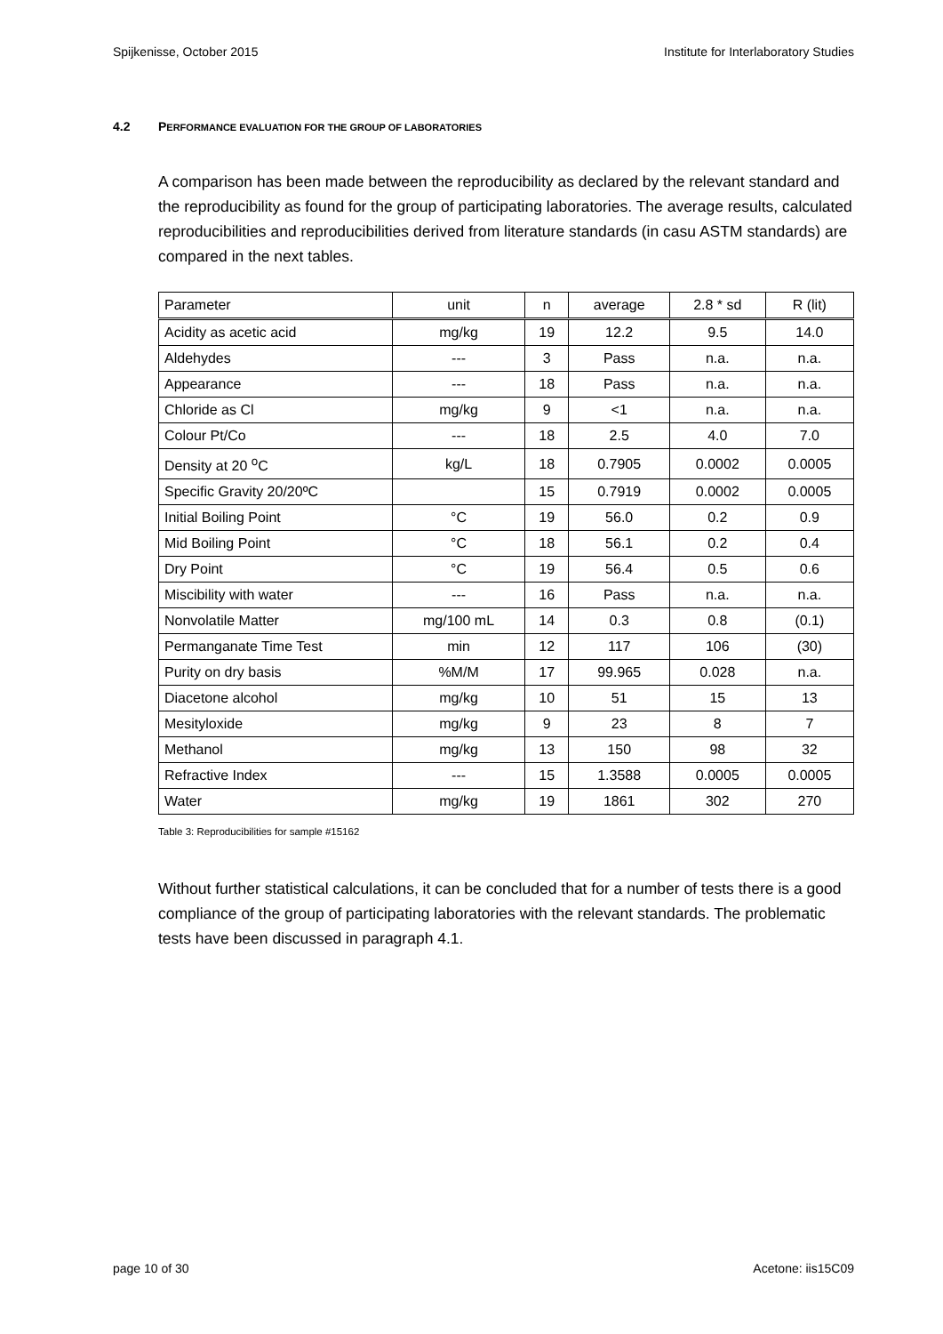Spijkenisse, October 2015 Institute for Interlaboratory Studies
4.2 PERFORMANCE EVALUATION FOR THE GROUP OF LABORATORIES
A comparison has been made between the reproducibility as declared by the relevant standard and the reproducibility as found for the group of participating laboratories. The average results, calculated reproducibilities and reproducibilities derived from literature standards (in casu ASTM standards) are compared in the next tables.
| Parameter | unit | n | average | 2.8 * sd | R (lit) |
| --- | --- | --- | --- | --- | --- |
| Acidity as acetic acid | mg/kg | 19 | 12.2 | 9.5 | 14.0 |
| Aldehydes | --- | 3 | Pass | n.a. | n.a. |
| Appearance | --- | 18 | Pass | n.a. | n.a. |
| Chloride as Cl | mg/kg | 9 | <1 | n.a. | n.a. |
| Colour Pt/Co | --- | 18 | 2.5 | 4.0 | 7.0 |
| Density at 20 <sup>o</sup>C | kg/L | 18 | 0.7905 | 0.0002 | 0.0005 |
| Specific Gravity 20/20ºC | | 15 | 0.7919 | 0.0002 | 0.0005 |
| Initial Boiling Point | °C | 19 | 56.0 | 0.2 | 0.9 |
| Mid Boiling Point | °C | 18 | 56.1 | 0.2 | 0.4 |
| Dry Point | °C | 19 | 56.4 | 0.5 | 0.6 |
| Miscibility with water | --- | 16 | Pass | n.a. | n.a. |
| Nonvolatile Matter | mg/100 mL | 14 | 0.3 | 0.8 | (0.1) |
| Permanganate Time Test | min | 12 | 117 | 106 | (30) |
| Purity on dry basis | %M/M | 17 | 99.965 | 0.028 | n.a. |
| Diacetone alcohol | mg/kg | 10 | 51 | 15 | 13 |
| Mesityloxide | mg/kg | 9 | 23 | 8 | 7 |
| Methanol | mg/kg | 13 | 150 | 98 | 32 |
| Refractive Index | --- | 15 | 1.3588 | 0.0005 | 0.0005 |
| Water | mg/kg | 19 | 1861 | 302 | 270 |
Table 3: Reproducibilities for sample #15162
Without further statistical calculations, it can be concluded that for a number of tests there is a good compliance of the group of participating laboratories with the relevant standards. The problematic tests have been discussed in paragraph 4.1.
page 10 of 30 Acetone: iis15C09